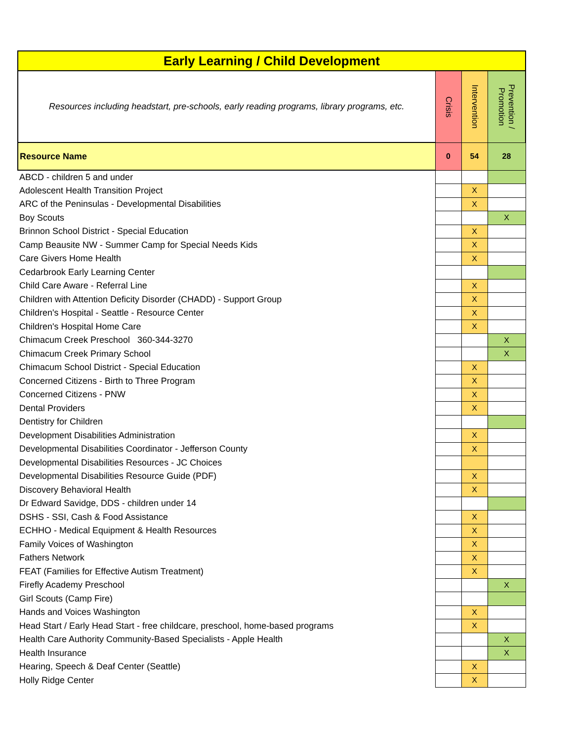| Early Learning / Child Development | | | |
| Resources including headstart, pre-schools, early reading programs, library programs, etc. | Crisis | Intervention | Prevention / Promotion |
| Resource Name | 0 | 54 | 28 |
| ABCD - children 5 and under | | | |
| Adolescent Health Transition Project | | X | |
| ARC of the Peninsulas - Developmental Disabilities | | X | |
| Boy Scouts | | | X |
| Brinnon School District - Special Education | | X | |
| Camp Beausite NW - Summer Camp for Special Needs Kids | | X | |
| Care Givers Home Health | | X | |
| Cedarbrook Early Learning Center | | | |
| Child Care Aware - Referral Line | | X | |
| Children with Attention Deficity Disorder (CHADD) - Support Group | | X | |
| Children's Hospital - Seattle - Resource Center | | X | |
| Children's Hospital Home Care | | X | |
| Chimacum Creek Preschool 360-344-3270 | | | X |
| Chimacum Creek Primary School | | | X |
| Chimacum School District - Special Education | | X | |
| Concerned Citizens - Birth to Three Program | | X | |
| Concerned Citizens - PNW | | X | |
| Dental Providers | | X | |
| Dentistry for Children | | | |
| Development Disabilities Administration | | X | |
| Developmental Disabilities Coordinator - Jefferson County | | X | |
| Developmental Disabilities Resources - JC Choices | | | |
| Developmental Disabilities Resource Guide (PDF) | | X | |
| Discovery Behavioral Health | | X | |
| Dr Edward Savidge, DDS - children under 14 | | | |
| DSHS - SSI, Cash & Food Assistance | | X | |
| ECHHO - Medical Equipment & Health Resources | | X | |
| Family Voices of Washington | | X | |
| Fathers Network | | X | |
| FEAT (Families for Effective Autism Treatment) | | X | |
| Firefly Academy Preschool | | | X |
| Girl Scouts (Camp Fire) | | | |
| Hands and Voices Washington | | X | |
| Head Start / Early Head Start - free childcare, preschool, home-based programs | | X | |
| Health Care Authority Community-Based Specialists - Apple Health | | | X |
| Health Insurance | | | X |
| Hearing, Speech & Deaf Center (Seattle) | | X | |
| Holly Ridge Center | | X | |